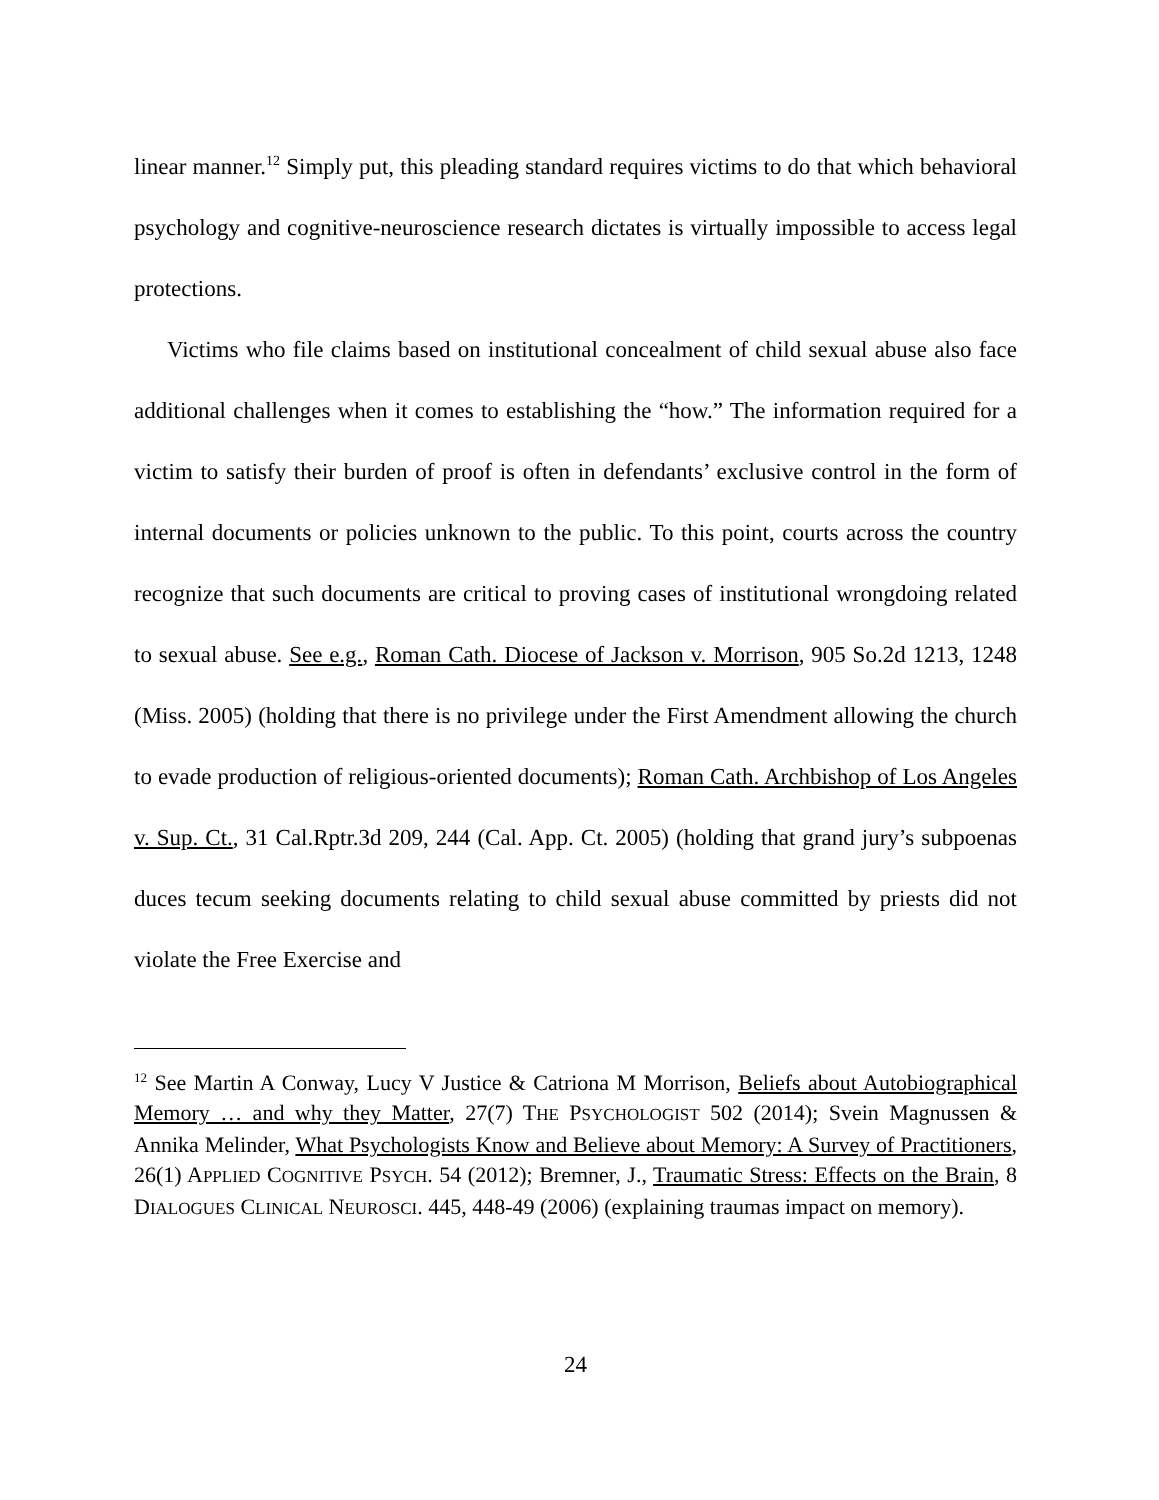linear manner.<sup>12</sup> Simply put, this pleading standard requires victims to do that which behavioral psychology and cognitive-neuroscience research dictates is virtually impossible to access legal protections.
Victims who file claims based on institutional concealment of child sexual abuse also face additional challenges when it comes to establishing the “how.” The information required for a victim to satisfy their burden of proof is often in defendants’ exclusive control in the form of internal documents or policies unknown to the public. To this point, courts across the country recognize that such documents are critical to proving cases of institutional wrongdoing related to sexual abuse. See e.g., Roman Cath. Diocese of Jackson v. Morrison, 905 So.2d 1213, 1248 (Miss. 2005) (holding that there is no privilege under the First Amendment allowing the church to evade production of religious-oriented documents); Roman Cath. Archbishop of Los Angeles v. Sup. Ct., 31 Cal.Rptr.3d 209, 244 (Cal. App. Ct. 2005) (holding that grand jury’s subpoenas duces tecum seeking documents relating to child sexual abuse committed by priests did not violate the Free Exercise and
<sup>12</sup> See Martin A Conway, Lucy V Justice & Catriona M Morrison, Beliefs about Autobiographical Memory … and why they Matter, 27(7) THE PSYCHOLOGIST 502 (2014); Svein Magnussen & Annika Melinder, What Psychologists Know and Believe about Memory: A Survey of Practitioners, 26(1) APPLIED COGNITIVE PSYCH. 54 (2012); Bremner, J., Traumatic Stress: Effects on the Brain, 8 DIALOGUES CLINICAL NEUROSCI. 445, 448-49 (2006) (explaining traumas impact on memory).
24